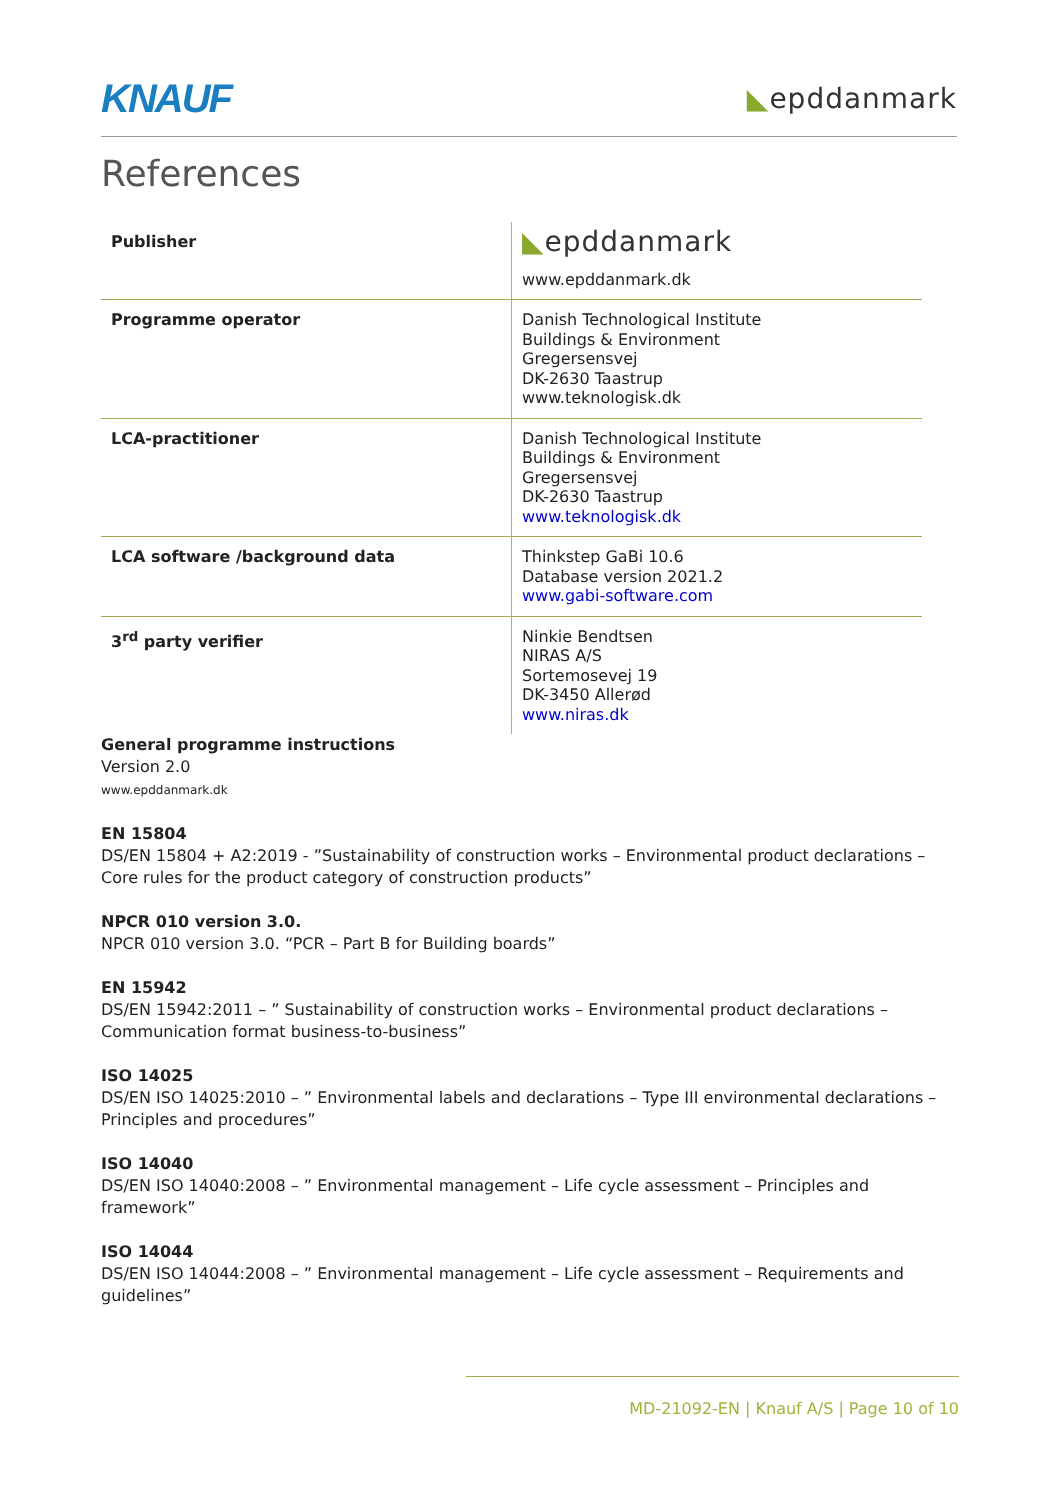KNAUF
◣epddanmark
References
| Publisher | ◣ epddanmark www.epddanmark.dk |
| Programme operator | Danish Technological Institute Buildings & Environment Gregersensvej DK-2630 Taastrup www.teknologisk.dk |
| LCA-practitioner | Danish Technological Institute Buildings & Environment Gregersensvej DK-2630 Taastrup www.teknologisk.dk |
| LCA software /background data | Thinkstep GaBi 10.6 Database version 2021.2 www.gabi-software.com |
| 3<sup>rd</sup> party verifier | Ninkie Bendtsen NIRAS A/S Sortemosevej 19 DK-3450 Allerød www.niras.dk |
General programme instructions
Version 2.0
www.epddanmark.dk
EN 15804
DS/EN 15804 + A2:2019 - ”Sustainability of construction works – Environmental product declarations – Core rules for the product category of construction products”
NPCR 010 version 3.0.
NPCR 010 version 3.0. “PCR – Part B for Building boards”
EN 15942
DS/EN 15942:2011 – ” Sustainability of construction works – Environmental product declarations – Communication format business-to-business”
ISO 14025
DS/EN ISO 14025:2010 – ” Environmental labels and declarations – Type III environmental declarations – Principles and procedures”
ISO 14040
DS/EN ISO 14040:2008 – ” Environmental management – Life cycle assessment – Principles and framework”
ISO 14044
DS/EN ISO 14044:2008 – ” Environmental management – Life cycle assessment – Requirements and guidelines”
MD-21092-EN | Knauf A/S | Page 10 of 10